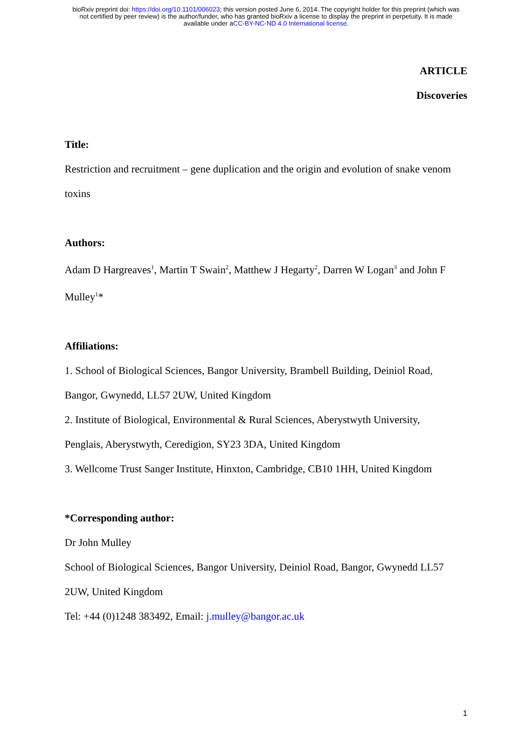bioRxiv preprint doi: https://doi.org/10.1101/006023; this version posted June 6, 2014. The copyright holder for this preprint (which was
not certified by peer review) is the author/funder, who has granted bioRxiv a license to display the preprint in perpetuity. It is made
available under aCC-BY-NC-ND 4.0 International license.
ARTICLE
Discoveries
Title:
Restriction and recruitment – gene duplication and the origin and evolution of snake venom
toxins
Authors:
Adam D Hargreaves<sup>1</sup>, Martin T Swain<sup>2</sup>, Matthew J Hegarty<sup>2</sup>, Darren W Logan<sup>3</sup> and John F
Mulley<sup>1</sup>*
Affiliations:
1. School of Biological Sciences, Bangor University, Brambell Building, Deiniol Road,
Bangor, Gwynedd, LL57 2UW, United Kingdom
2. Institute of Biological, Environmental & Rural Sciences, Aberystwyth University,
Penglais, Aberystwyth, Ceredigion, SY23 3DA, United Kingdom
3. Wellcome Trust Sanger Institute, Hinxton, Cambridge, CB10 1HH, United Kingdom
*Corresponding author:
Dr John Mulley
School of Biological Sciences, Bangor University, Deiniol Road, Bangor, Gwynedd LL57
2UW, United Kingdom
Tel: +44 (0)1248 383492, Email: j.mulley@bangor.ac.uk
1